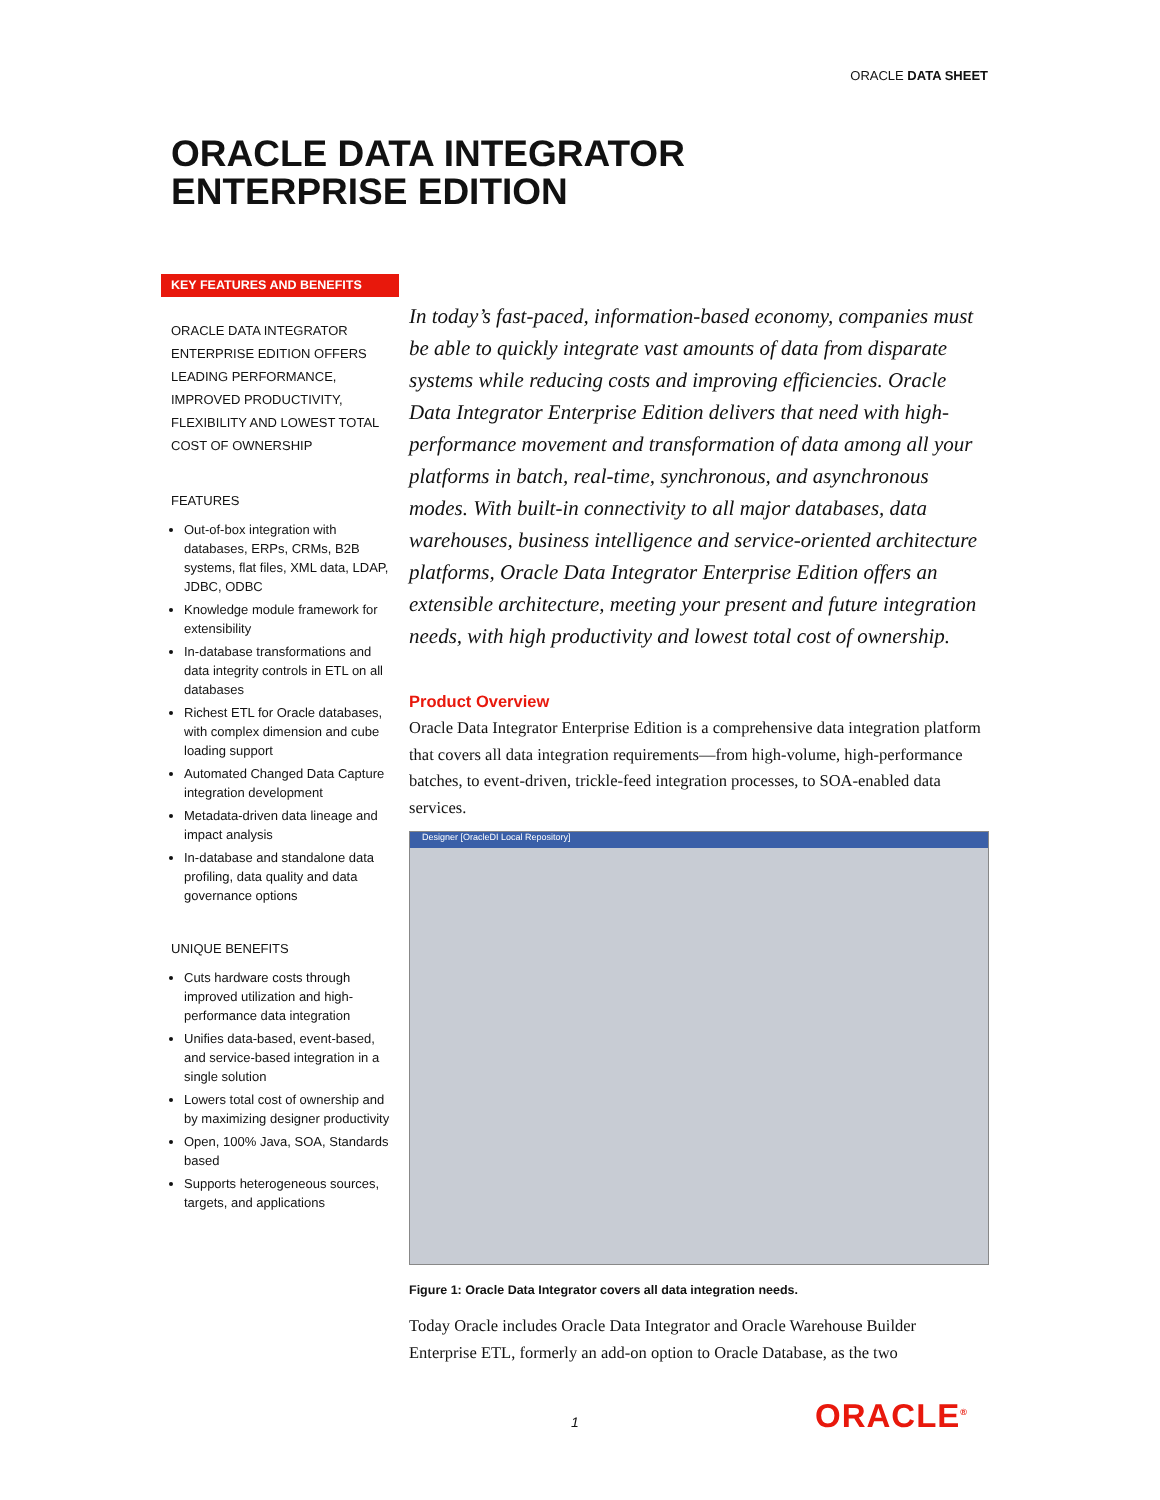ORACLE DATA SHEET
ORACLE DATA INTEGRATOR
ENTERPRISE EDITION
KEY FEATURES AND BENEFITS
ORACLE DATA INTEGRATOR ENTERPRISE EDITION OFFERS LEADING PERFORMANCE, IMPROVED PRODUCTIVITY, FLEXIBILITY AND LOWEST TOTAL COST OF OWNERSHIP
FEATURES
Out-of-box integration with databases, ERPs, CRMs, B2B systems, flat files, XML data, LDAP, JDBC, ODBC
Knowledge module framework for extensibility
In-database transformations and data integrity controls in ETL on all databases
Richest ETL for Oracle databases, with complex dimension and cube loading support
Automated Changed Data Capture integration development
Metadata-driven data lineage and impact analysis
In-database and standalone data profiling, data quality and data governance options
UNIQUE BENEFITS
Cuts hardware costs through improved utilization and high-performance data integration
Unifies data-based, event-based, and service-based integration in a single solution
Lowers total cost of ownership and by maximizing designer productivity
Open, 100% Java, SOA, Standards based
Supports heterogeneous sources, targets, and applications
In today’s fast-paced, information-based economy, companies must be able to quickly integrate vast amounts of data from disparate systems while reducing costs and improving efficiencies. Oracle Data Integrator Enterprise Edition delivers that need with high-performance movement and transformation of data among all your platforms in batch, real-time, synchronous, and asynchronous modes. With built-in connectivity to all major databases, data warehouses, business intelligence and service-oriented architecture platforms, Oracle Data Integrator Enterprise Edition offers an extensible architecture, meeting your present and future integration needs, with high productivity and lowest total cost of ownership.
Product Overview
Oracle Data Integrator Enterprise Edition is a comprehensive data integration platform that covers all data integration requirements—from high-volume, high-performance batches, to event-driven, trickle-feed integration processes, to SOA-enabled data services.
Designer [OracleDI Local Repository]
Figure 1: Oracle Data Integrator covers all data integration needs.
Today Oracle includes Oracle Data Integrator and Oracle Warehouse Builder Enterprise ETL, formerly an add-on option to Oracle Database, as the two
1 ORACLE<sup>®</sup>